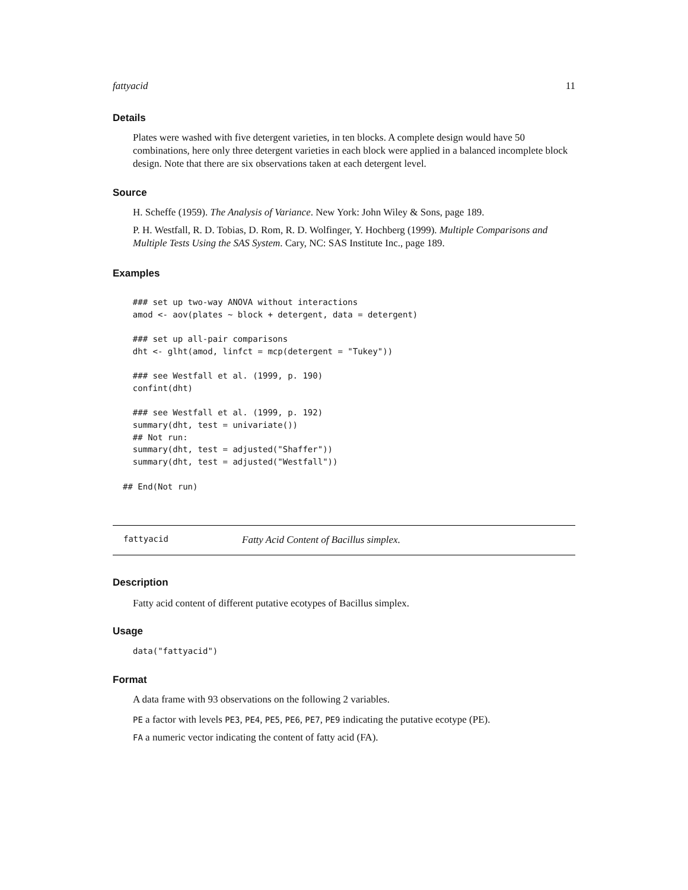fattyacid 11
Details
Plates were washed with five detergent varieties, in ten blocks. A complete design would have 50 combinations, here only three detergent varieties in each block were applied in a balanced incomplete block design. Note that there are six observations taken at each detergent level.
Source
H. Scheffe (1959). The Analysis of Variance. New York: John Wiley & Sons, page 189.
P. H. Westfall, R. D. Tobias, D. Rom, R. D. Wolfinger, Y. Hochberg (1999). Multiple Comparisons and Multiple Tests Using the SAS System. Cary, NC: SAS Institute Inc., page 189.
Examples
  ### set up two-way ANOVA without interactions
  amod <- aov(plates ~ block + detergent, data = detergent)

  ### set up all-pair comparisons
  dht <- glht(amod, linfct = mcp(detergent = "Tukey"))

  ### see Westfall et al. (1999, p. 190)
  confint(dht)

  ### see Westfall et al. (1999, p. 192)
  summary(dht, test = univariate())
  ## Not run:
  summary(dht, test = adjusted("Shaffer"))
  summary(dht, test = adjusted("Westfall"))

## End(Not run)
fattyacid Fatty Acid Content of Bacillus simplex.
Description
Fatty acid content of different putative ecotypes of Bacillus simplex.
Usage
data("fattyacid")
Format
A data frame with 93 observations on the following 2 variables.
PE a factor with levels PE3, PE4, PE5, PE6, PE7, PE9 indicating the putative ecotype (PE).
FA a numeric vector indicating the content of fatty acid (FA).